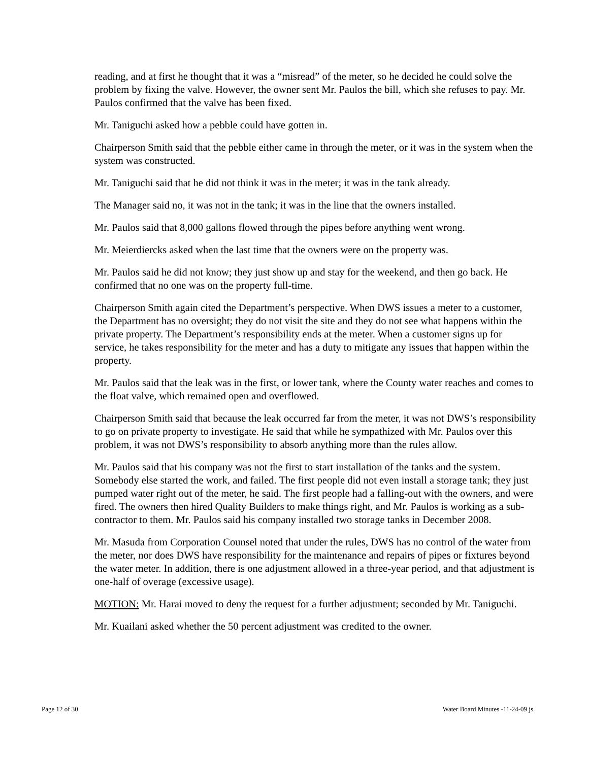reading, and at first he thought that it was a “misread” of the meter, so he decided he could solve the problem by fixing the valve. However, the owner sent Mr. Paulos the bill, which she refuses to pay. Mr. Paulos confirmed that the valve has been fixed.
Mr. Taniguchi asked how a pebble could have gotten in.
Chairperson Smith said that the pebble either came in through the meter, or it was in the system when the system was constructed.
Mr. Taniguchi said that he did not think it was in the meter; it was in the tank already.
The Manager said no, it was not in the tank; it was in the line that the owners installed.
Mr. Paulos said that 8,000 gallons flowed through the pipes before anything went wrong.
Mr. Meierdiercks asked when the last time that the owners were on the property was.
Mr. Paulos said he did not know; they just show up and stay for the weekend, and then go back. He confirmed that no one was on the property full-time.
Chairperson Smith again cited the Department’s perspective. When DWS issues a meter to a customer, the Department has no oversight; they do not visit the site and they do not see what happens within the private property. The Department’s responsibility ends at the meter. When a customer signs up for service, he takes responsibility for the meter and has a duty to mitigate any issues that happen within the property.
Mr. Paulos said that the leak was in the first, or lower tank, where the County water reaches and comes to the float valve, which remained open and overflowed.
Chairperson Smith said that because the leak occurred far from the meter, it was not DWS’s responsibility to go on private property to investigate. He said that while he sympathized with Mr. Paulos over this problem, it was not DWS’s responsibility to absorb anything more than the rules allow.
Mr. Paulos said that his company was not the first to start installation of the tanks and the system. Somebody else started the work, and failed. The first people did not even install a storage tank; they just pumped water right out of the meter, he said. The first people had a falling-out with the owners, and were fired. The owners then hired Quality Builders to make things right, and Mr. Paulos is working as a sub-contractor to them. Mr. Paulos said his company installed two storage tanks in December 2008.
Mr. Masuda from Corporation Counsel noted that under the rules, DWS has no control of the water from the meter, nor does DWS have responsibility for the maintenance and repairs of pipes or fixtures beyond the water meter. In addition, there is one adjustment allowed in a three-year period, and that adjustment is one-half of overage (excessive usage).
MOTION: Mr. Harai moved to deny the request for a further adjustment; seconded by Mr. Taniguchi.
Mr. Kuailani asked whether the 50 percent adjustment was credited to the owner.
Page 12 of 30 Water Board Minutes -11-24-09 js